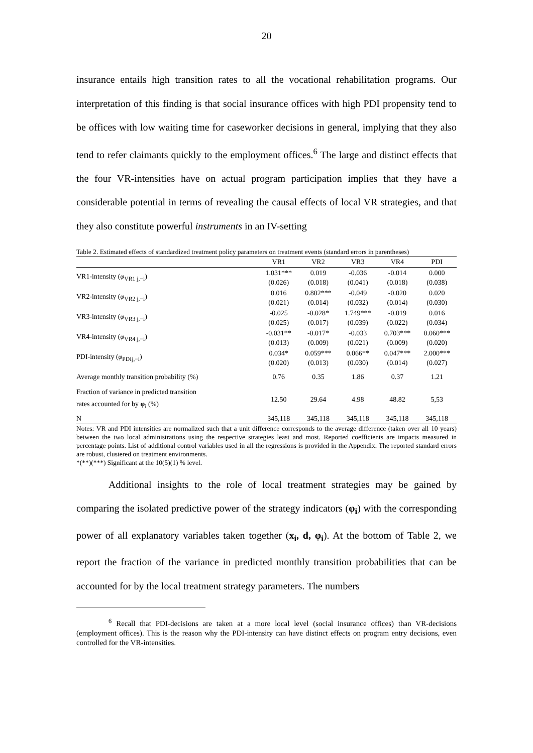20
insurance entails high transition rates to all the vocational rehabilitation programs. Our interpretation of this finding is that social insurance offices with high PDI propensity tend to be offices with low waiting time for caseworker decisions in general, implying that they also tend to refer claimants quickly to the employment offices.<sup>6</sup> The large and distinct effects that the four VR-intensities have on actual program participation implies that they have a considerable potential in terms of revealing the causal effects of local VR strategies, and that they also constitute powerful instruments in an IV-setting
Table 2. Estimated effects of standardized treatment policy parameters on treatment events (standard errors in parentheses)
| | VR1 | VR2 | VR3 | VR4 | PDI |
| --- | --- | --- | --- | --- | --- |
| VR1-intensity ( φ<sub>VR1 j,−i</sub>) | 1.031*** (0.026) | 0.019 (0.018) | -0.036 (0.041) | -0.014 (0.018) | 0.000 (0.038) |
| VR2-intensity ( φ<sub>VR2 j,−i</sub>) | 0.016 (0.021) | 0.802*** (0.014) | -0.049 (0.032) | -0.020 (0.014) | 0.020 (0.030) |
| VR3-intensity ( φ<sub>VR3 j,−i</sub>) | -0.025 (0.025) | -0.028* (0.017) | 1.749*** (0.039) | -0.019 (0.022) | 0.016 (0.034) |
| VR4-intensity ( φ<sub>VR4 j,−i</sub>) | -0.031** (0.013) | -0.017* (0.009) | -0.033 (0.021) | 0.703*** (0.009) | 0.060*** (0.020) |
| PDI-intensity ( φ<sub>PDIj,−i</sub>) | 0.034* (0.020) | 0.059*** (0.013) | 0.066** (0.030) | 0.047*** (0.014) | 2.000*** (0.027) |
| Average monthly transition probability (%) | 0.76 | 0.35 | 1.86 | 0.37 | 1.21 |
| Fraction of variance in predicted transition rates accounted for by φ<sub>i</sub> (%) | 12.50 | 29.64 | 4.98 | 48.82 | 5,53 |
| N | 345,118 | 345,118 | 345,118 | 345,118 | 345,118 |
Notes: VR and PDI intensities are normalized such that a unit difference corresponds to the average difference (taken over all 10 years) between the two local administrations using the respective strategies least and most. Reported coefficients are impacts measured in percentage points. List of additional control variables used in all the regressions is provided in the Appendix. The reported standard errors are robust, clustered on treatment environments.
*(**)(***) Significant at the 10(5)(1) % level.
Additional insights to the role of local treatment strategies may be gained by comparing the isolated predictive power of the strategy indicators (φ<sub>i</sub>) with the corresponding power of all explanatory variables taken together (x<sub>i</sub>, d, φ<sub>i</sub>). At the bottom of Table 2, we report the fraction of the variance in predicted monthly transition probabilities that can be accounted for by the local treatment strategy parameters. The numbers
<sup>6</sup> Recall that PDI-decisions are taken at a more local level (social insurance offices) than VR-decisions (employment offices). This is the reason why the PDI-intensity can have distinct effects on program entry decisions, even controlled for the VR-intensities.